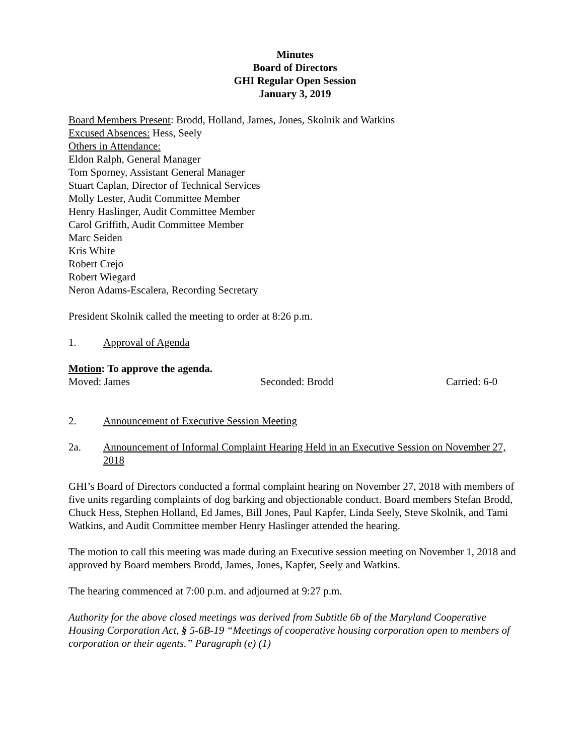Minutes
Board of Directors
GHI Regular Open Session
January 3, 2019
Board Members Present: Brodd, Holland, James, Jones, Skolnik and Watkins
Excused Absences: Hess, Seely
Others in Attendance:
Eldon Ralph, General Manager
Tom Sporney, Assistant General Manager
Stuart Caplan, Director of Technical Services
Molly Lester, Audit Committee Member
Henry Haslinger, Audit Committee Member
Carol Griffith, Audit Committee Member
Marc Seiden
Kris White
Robert Crejo
Robert Wiegard
Neron Adams-Escalera, Recording Secretary
President Skolnik called the meeting to order at 8:26 p.m.
1. Approval of Agenda
Motion: To approve the agenda.
Moved: James Seconded: Brodd Carried: 6-0
2. Announcement of Executive Session Meeting
2a. Announcement of Informal Complaint Hearing Held in an Executive Session on November 27, 2018
GHI’s Board of Directors conducted a formal complaint hearing on November 27, 2018 with members of five units regarding complaints of dog barking and objectionable conduct. Board members Stefan Brodd, Chuck Hess, Stephen Holland, Ed James, Bill Jones, Paul Kapfer, Linda Seely, Steve Skolnik, and Tami Watkins, and Audit Committee member Henry Haslinger attended the hearing.
The motion to call this meeting was made during an Executive session meeting on November 1, 2018 and approved by Board members Brodd, James, Jones, Kapfer, Seely and Watkins.
The hearing commenced at 7:00 p.m. and adjourned at 9:27 p.m.
Authority for the above closed meetings was derived from Subtitle 6b of the Maryland Cooperative Housing Corporation Act, § 5-6B-19 “Meetings of cooperative housing corporation open to members of corporation or their agents.” Paragraph (e) (1)